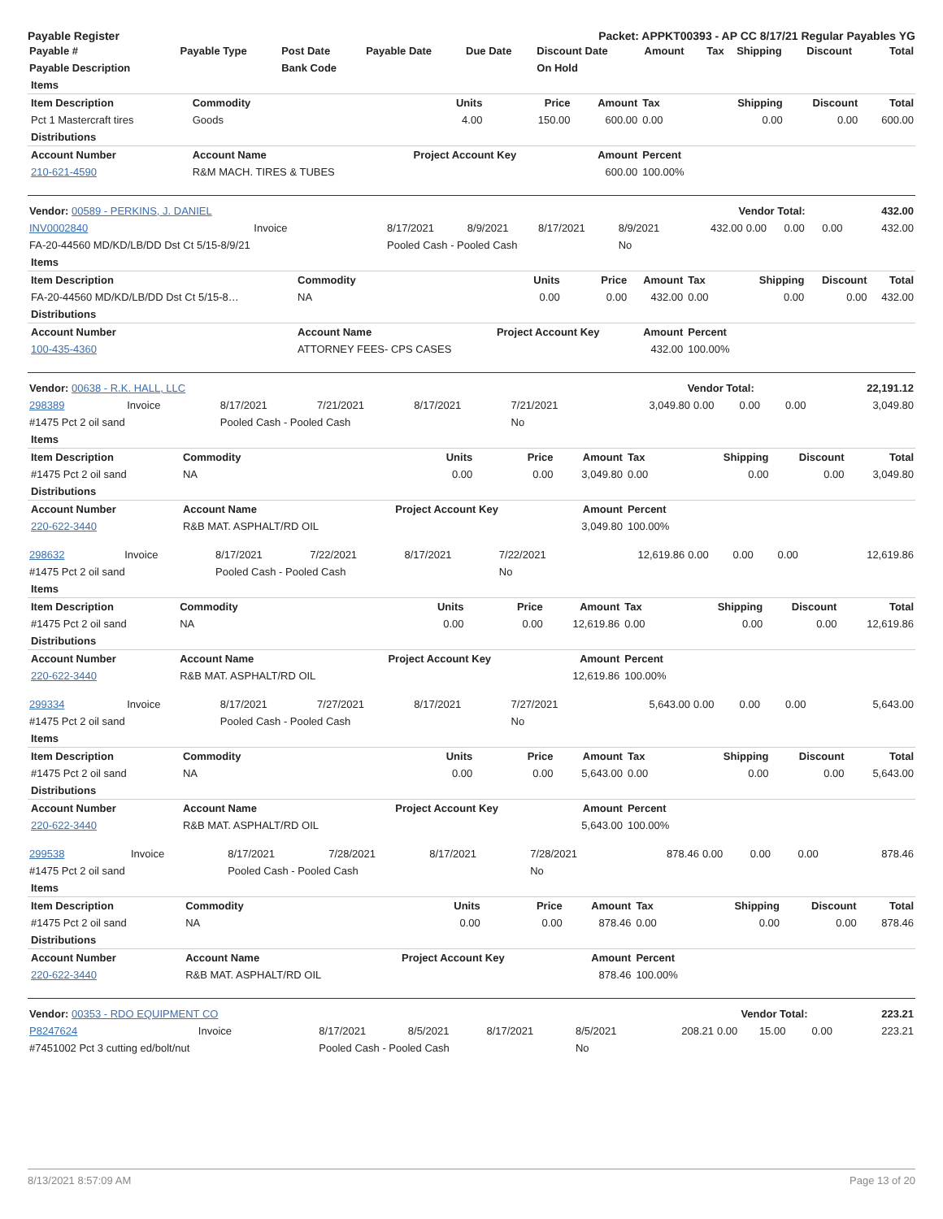Payable Register Packet: APPKT00393 - AP CC 8/17/21 Regular Payables YG
| Payable # | Payable Type | Post Date | Payable Date | Due Date | Discount Date | Amount | Tax | Shipping | Discount | Total |
| --- | --- | --- | --- | --- | --- | --- | --- | --- | --- | --- |
| Payable Description | | Bank Code | | | On Hold | | | | | |
| Items | | | | | | | | |
| --- | --- | --- | --- | --- | --- | --- | --- | --- |
| Item Description | Commodity | Units | Price | Amount | Tax | Shipping | Discount | Total |
| Pct 1 Mastercraft tires | Goods | 4.00 | 150.00 | 600.00 | 0.00 | 0.00 | 0.00 | 600.00 |
| Distributions | | | | | | | | |
| Account Number | Account Name | Project Account Key | | Amount | Percent | | | |
| 210-621-4590 | R&M MACH. TIRES & TUBES | | | 600.00 | 100.00% | | | |
| Vendor: 00589 - PERKINS, J. DANIEL | Vendor Total: | 432.00 |
| INV0002840 | Invoice | 8/17/2021 | 8/9/2021 | 8/17/2021 | 8/9/2021 | 432.00 | 0.00 | 0.00 | 0.00 | 432.00 |
| FA-20-44560 MD/KD/LB/DD Dst Ct 5/15-8/9/21 | | Pooled Cash - Pooled Cash | | | No | | | | | |
| Items | | | | | | | | |
| --- | --- | --- | --- | --- | --- | --- | --- | --- |
| Item Description | Commodity | Units | Price | Amount | Tax | Shipping | Discount | Total |
| FA-20-44560 MD/KD/LB/DD Dst Ct 5/15-8… | NA | 0.00 | 0.00 | 432.00 | 0.00 | 0.00 | 0.00 | 432.00 |
| Distributions | | | | | | | | |
| Account Number | Account Name | Project Account Key | | Amount | Percent | | | |
| 100-435-4360 | ATTORNEY FEES- CPS CASES | | | 432.00 | 100.00% | | | |
| Vendor: 00638 - R.K. HALL, LLC | Vendor Total: | 22,191.12 |
| 298389 | Invoice | 8/17/2021 | 7/21/2021 | 8/17/2021 | 7/21/2021 | 3,049.80 | 0.00 | 0.00 | 0.00 | 3,049.80 |
| #1475 Pct 2 oil sand | | Pooled Cash - Pooled Cash | | | No | | | | | |
| Items | | | | | | | | |
| --- | --- | --- | --- | --- | --- | --- | --- | --- |
| Item Description | Commodity | Units | Price | Amount | Tax | Shipping | Discount | Total |
| #1475 Pct 2 oil sand | NA | 0.00 | 0.00 | 3,049.80 | 0.00 | 0.00 | 0.00 | 3,049.80 |
| Distributions | | | | | | | | |
| Account Number | Account Name | Project Account Key | | Amount | Percent | | | |
| 220-622-3440 | R&B MAT. ASPHALT/RD OIL | | | 3,049.80 | 100.00% | | | |
| 298632 | Invoice | 8/17/2021 | 7/22/2021 | 8/17/2021 | 7/22/2021 | 12,619.86 | 0.00 | 0.00 | 0.00 | 12,619.86 |
| #1475 Pct 2 oil sand | | Pooled Cash - Pooled Cash | | | No | | | | | |
| Items | | | | | | | | |
| --- | --- | --- | --- | --- | --- | --- | --- | --- |
| Item Description | Commodity | Units | Price | Amount | Tax | Shipping | Discount | Total |
| #1475 Pct 2 oil sand | NA | 0.00 | 0.00 | 12,619.86 | 0.00 | 0.00 | 0.00 | 12,619.86 |
| Distributions | | | | | | | | |
| Account Number | Account Name | Project Account Key | | Amount | Percent | | | |
| 220-622-3440 | R&B MAT. ASPHALT/RD OIL | | | 12,619.86 | 100.00% | | | |
| 299334 | Invoice | 8/17/2021 | 7/27/2021 | 8/17/2021 | 7/27/2021 | 5,643.00 | 0.00 | 0.00 | 0.00 | 5,643.00 |
| #1475 Pct 2 oil sand | | Pooled Cash - Pooled Cash | | | No | | | | | |
| Items | | | | | | | | |
| --- | --- | --- | --- | --- | --- | --- | --- | --- |
| Item Description | Commodity | Units | Price | Amount | Tax | Shipping | Discount | Total |
| #1475 Pct 2 oil sand | NA | 0.00 | 0.00 | 5,643.00 | 0.00 | 0.00 | 0.00 | 5,643.00 |
| Distributions | | | | | | | | |
| Account Number | Account Name | Project Account Key | | Amount | Percent | | | |
| 220-622-3440 | R&B MAT. ASPHALT/RD OIL | | | 5,643.00 | 100.00% | | | |
| 299538 | Invoice | 8/17/2021 | 7/28/2021 | 8/17/2021 | 7/28/2021 | 878.46 | 0.00 | 0.00 | 0.00 | 878.46 |
| #1475 Pct 2 oil sand | | Pooled Cash - Pooled Cash | | | No | | | | | |
| Items | | | | | | | | |
| --- | --- | --- | --- | --- | --- | --- | --- | --- |
| Item Description | Commodity | Units | Price | Amount | Tax | Shipping | Discount | Total |
| #1475 Pct 2 oil sand | NA | 0.00 | 0.00 | 878.46 | 0.00 | 0.00 | 0.00 | 878.46 |
| Distributions | | | | | | | | |
| Account Number | Account Name | Project Account Key | | Amount | Percent | | | |
| 220-622-3440 | R&B MAT. ASPHALT/RD OIL | | | 878.46 | 100.00% | | | |
| Vendor: 00353 - RDO EQUIPMENT CO | Vendor Total: | 223.21 |
| P8247624 | Invoice | 8/17/2021 | 8/5/2021 | 8/17/2021 | 8/5/2021 | 208.21 | 0.00 | 15.00 | 0.00 | 223.21 |
| #7451002 Pct 3 cutting ed/bolt/nut | | Pooled Cash - Pooled Cash | | | No | | | | | |
8/13/2021 8:57:09 AM Page 13 of 20